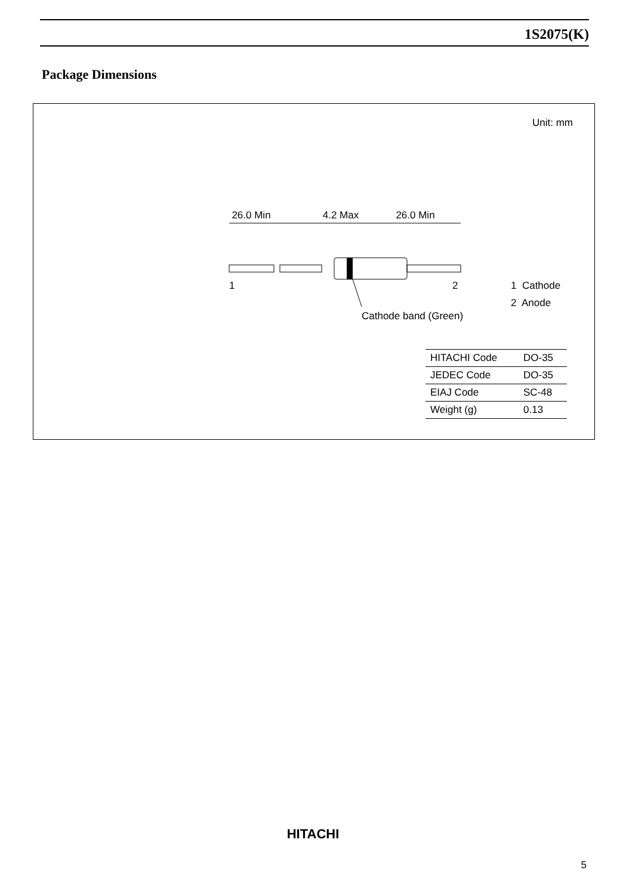1S2075(K)
Package Dimensions
Unit: mm
26.0 Min
4.2 Max
26.0 Min
1
2
Cathode band (Green)
1 Cathode
2 Anode
| HITACHI Code | DO-35 |
| JEDEC Code | DO-35 |
| EIAJ Code | SC-48 |
| Weight (g) | 0.13 |
HITACHI
5